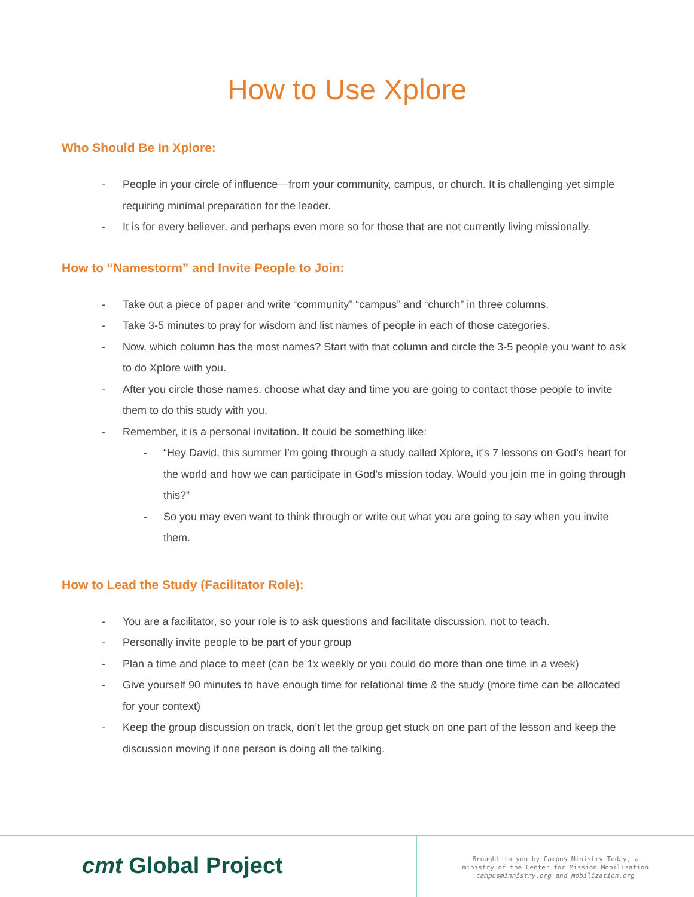How to Use Xplore
Who Should Be In Xplore:
- People in your circle of influence—from your community, campus, or church. It is challenging yet simple requiring minimal preparation for the leader.
- It is for every believer, and perhaps even more so for those that are not currently living missionally.
How to “Namestorm” and Invite People to Join:
- Take out a piece of paper and write “community” “campus” and “church” in three columns.
- Take 3-5 minutes to pray for wisdom and list names of people in each of those categories.
- Now, which column has the most names? Start with that column and circle the 3-5 people you want to ask to do Xplore with you.
- After you circle those names, choose what day and time you are going to contact those people to invite them to do this study with you.
- Remember, it is a personal invitation. It could be something like:
- “Hey David, this summer I’m going through a study called Xplore, it’s 7 lessons on God’s heart for the world and how we can participate in God’s mission today. Would you join me in going through this?”
- So you may even want to think through or write out what you are going to say when you invite them.
How to Lead the Study (Facilitator Role):
- You are a facilitator, so your role is to ask questions and facilitate discussion, not to teach.
- Personally invite people to be part of your group
- Plan a time and place to meet (can be 1x weekly or you could do more than one time in a week)
- Give yourself 90 minutes to have enough time for relational time & the study (more time can be allocated for your context)
- Keep the group discussion on track, don’t let the group get stuck on one part of the lesson and keep the discussion moving if one person is doing all the talking.
cmt Global Project
Brought to you by Campus Ministry Today, a
ministry of the Center for Mission Mobilization
campusminnistry.org and mobilization.org